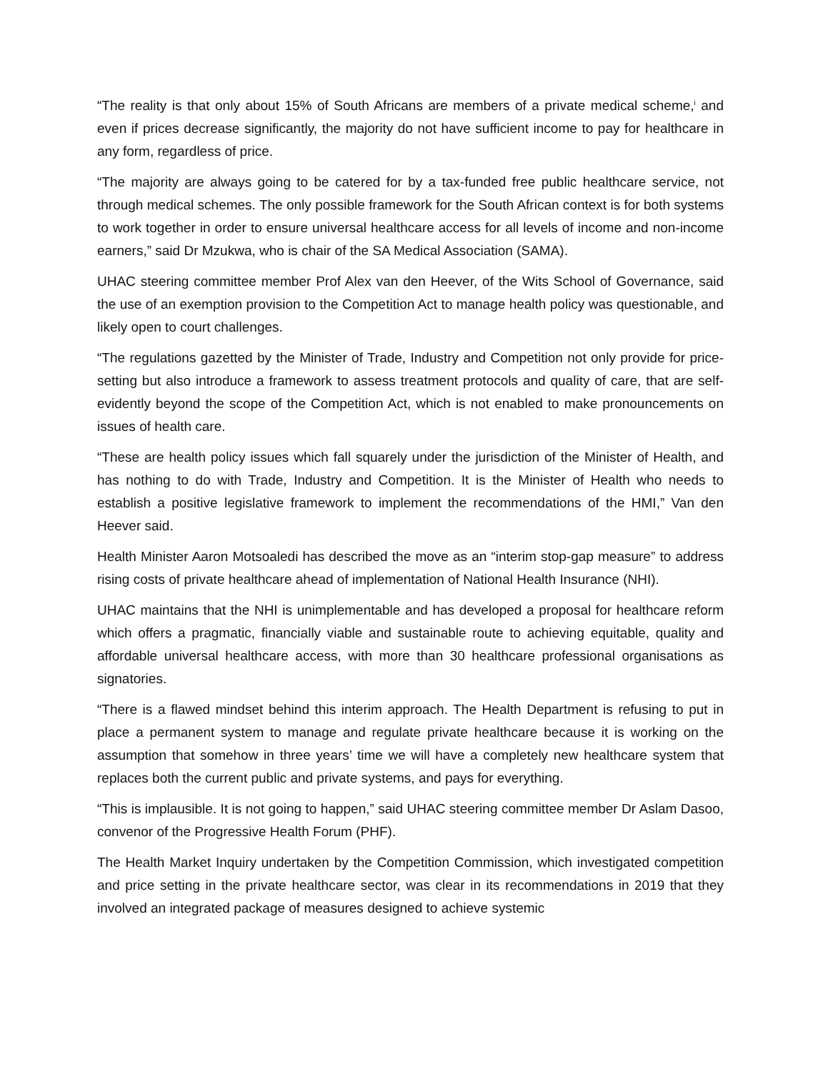“The reality is that only about 15% of South Africans are members of a private medical scheme,<sup>i</sup> and even if prices decrease significantly, the majority do not have sufficient income to pay for healthcare in any form, regardless of price.
“The majority are always going to be catered for by a tax-funded free public healthcare service, not through medical schemes. The only possible framework for the South African context is for both systems to work together in order to ensure universal healthcare access for all levels of income and non-income earners,” said Dr Mzukwa, who is chair of the SA Medical Association (SAMA).
UHAC steering committee member Prof Alex van den Heever, of the Wits School of Governance, said the use of an exemption provision to the Competition Act to manage health policy was questionable, and likely open to court challenges.
“The regulations gazetted by the Minister of Trade, Industry and Competition not only provide for price-setting but also introduce a framework to assess treatment protocols and quality of care, that are self-evidently beyond the scope of the Competition Act, which is not enabled to make pronouncements on issues of health care.
“These are health policy issues which fall squarely under the jurisdiction of the Minister of Health, and has nothing to do with Trade, Industry and Competition. It is the Minister of Health who needs to establish a positive legislative framework to implement the recommendations of the HMI,” Van den Heever said.
Health Minister Aaron Motsoaledi has described the move as an “interim stop-gap measure” to address rising costs of private healthcare ahead of implementation of National Health Insurance (NHI).
UHAC maintains that the NHI is unimplementable and has developed a proposal for healthcare reform which offers a pragmatic, financially viable and sustainable route to achieving equitable, quality and affordable universal healthcare access, with more than 30 healthcare professional organisations as signatories.
“There is a flawed mindset behind this interim approach. The Health Department is refusing to put in place a permanent system to manage and regulate private healthcare because it is working on the assumption that somehow in three years’ time we will have a completely new healthcare system that replaces both the current public and private systems, and pays for everything.
“This is implausible. It is not going to happen,” said UHAC steering committee member Dr Aslam Dasoo, convenor of the Progressive Health Forum (PHF).
The Health Market Inquiry undertaken by the Competition Commission, which investigated competition and price setting in the private healthcare sector, was clear in its recommendations in 2019 that they involved an integrated package of measures designed to achieve systemic